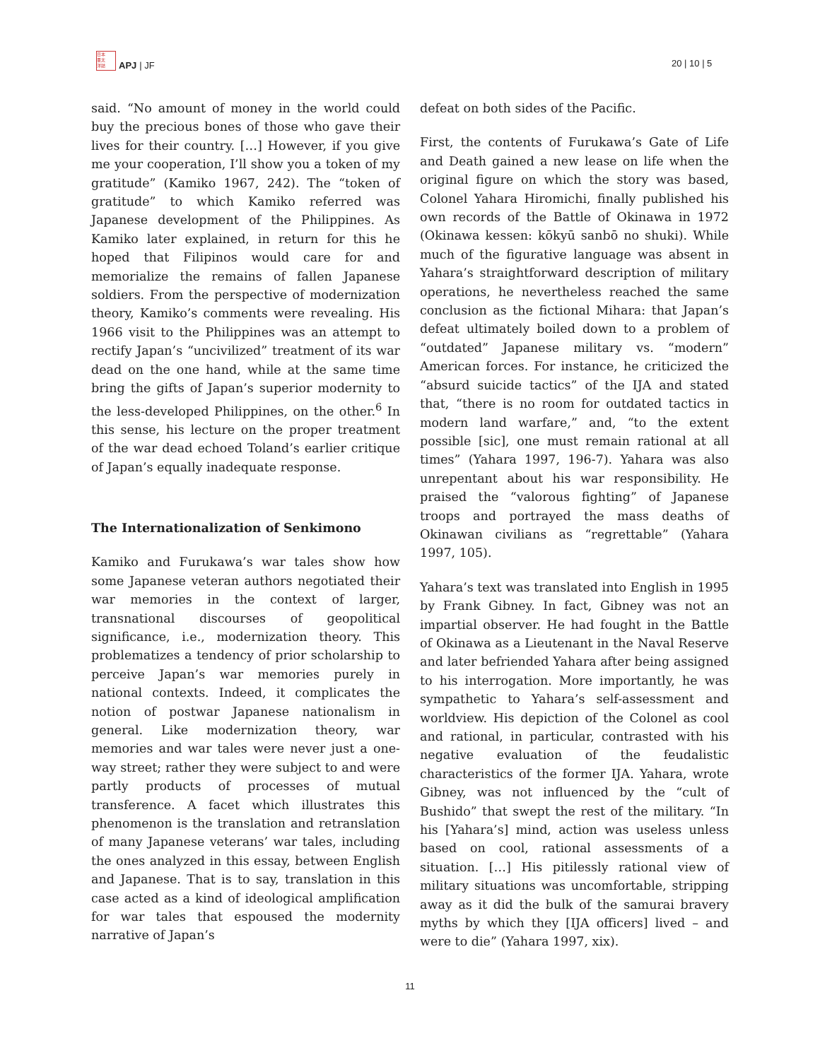日本
亜太
洋誌
APJ | JF
20 | 10 | 5
said. “No amount of money in the world could buy the precious bones of those who gave their lives for their country. […] However, if you give me your cooperation, I’ll show you a token of my gratitude” (Kamiko 1967, 242). The “token of gratitude” to which Kamiko referred was Japanese development of the Philippines. As Kamiko later explained, in return for this he hoped that Filipinos would care for and memorialize the remains of fallen Japanese soldiers. From the perspective of modernization theory, Kamiko’s comments were revealing. His 1966 visit to the Philippines was an attempt to rectify Japan’s “uncivilized” treatment of its war dead on the one hand, while at the same time bring the gifts of Japan’s superior modernity to the less-developed Philippines, on the other.<sup>6</sup> In this sense, his lecture on the proper treatment of the war dead echoed Toland’s earlier critique of Japan’s equally inadequate response.
The Internationalization of Senkimono
Kamiko and Furukawa’s war tales show how some Japanese veteran authors negotiated their war memories in the context of larger, transnational discourses of geopolitical significance, i.e., modernization theory. This problematizes a tendency of prior scholarship to perceive Japan’s war memories purely in national contexts. Indeed, it complicates the notion of postwar Japanese nationalism in general. Like modernization theory, war memories and war tales were never just a one-way street; rather they were subject to and were partly products of processes of mutual transference. A facet which illustrates this phenomenon is the translation and retranslation of many Japanese veterans’ war tales, including the ones analyzed in this essay, between English and Japanese. That is to say, translation in this case acted as a kind of ideological amplification for war tales that espoused the modernity narrative of Japan’s
defeat on both sides of the Pacific.
First, the contents of Furukawa’s Gate of Life and Death gained a new lease on life when the original figure on which the story was based, Colonel Yahara Hiromichi, finally published his own records of the Battle of Okinawa in 1972 (Okinawa kessen: kōkyū sanbō no shuki). While much of the figurative language was absent in Yahara’s straightforward description of military operations, he nevertheless reached the same conclusion as the fictional Mihara: that Japan’s defeat ultimately boiled down to a problem of “outdated” Japanese military vs. “modern” American forces. For instance, he criticized the “absurd suicide tactics” of the IJA and stated that, “there is no room for outdated tactics in modern land warfare,” and, “to the extent possible [sic], one must remain rational at all times” (Yahara 1997, 196-7). Yahara was also unrepentant about his war responsibility. He praised the “valorous fighting” of Japanese troops and portrayed the mass deaths of Okinawan civilians as “regrettable” (Yahara 1997, 105).
Yahara’s text was translated into English in 1995 by Frank Gibney. In fact, Gibney was not an impartial observer. He had fought in the Battle of Okinawa as a Lieutenant in the Naval Reserve and later befriended Yahara after being assigned to his interrogation. More importantly, he was sympathetic to Yahara’s self-assessment and worldview. His depiction of the Colonel as cool and rational, in particular, contrasted with his negative evaluation of the feudalistic characteristics of the former IJA. Yahara, wrote Gibney, was not influenced by the “cult of Bushido” that swept the rest of the military. “In his [Yahara’s] mind, action was useless unless based on cool, rational assessments of a situation. […] His pitilessly rational view of military situations was uncomfortable, stripping away as it did the bulk of the samurai bravery myths by which they [IJA officers] lived – and were to die” (Yahara 1997, xix).
11